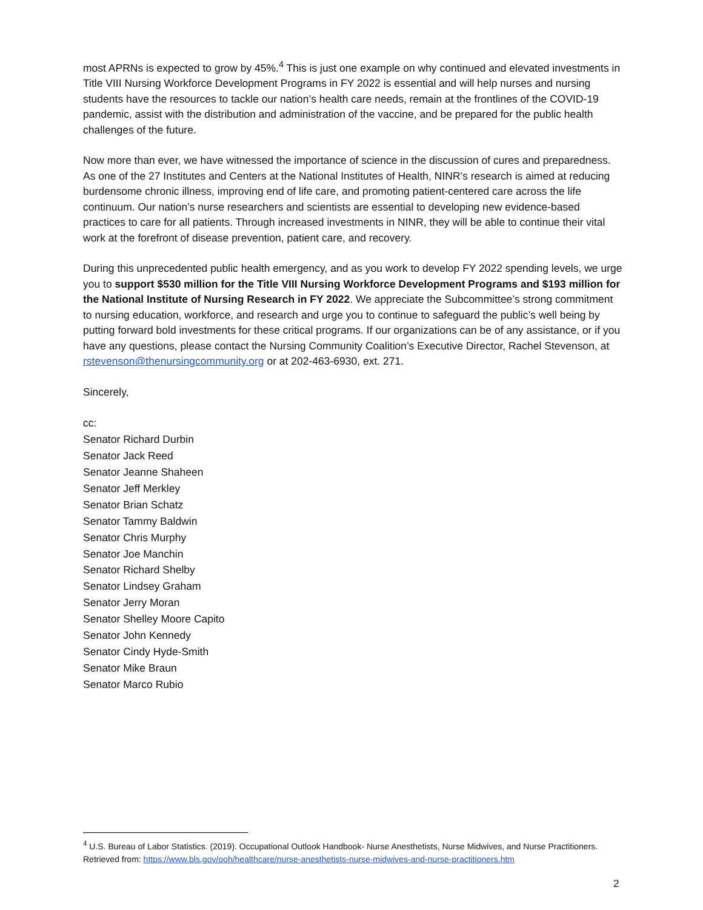most APRNs is expected to grow by 45%.<sup>4</sup> This is just one example on why continued and elevated investments in Title VIII Nursing Workforce Development Programs in FY 2022 is essential and will help nurses and nursing students have the resources to tackle our nation’s health care needs, remain at the frontlines of the COVID-19 pandemic, assist with the distribution and administration of the vaccine, and be prepared for the public health challenges of the future.
Now more than ever, we have witnessed the importance of science in the discussion of cures and preparedness. As one of the 27 Institutes and Centers at the National Institutes of Health, NINR’s research is aimed at reducing burdensome chronic illness, improving end of life care, and promoting patient-centered care across the life continuum. Our nation’s nurse researchers and scientists are essential to developing new evidence-based practices to care for all patients. Through increased investments in NINR, they will be able to continue their vital work at the forefront of disease prevention, patient care, and recovery.
During this unprecedented public health emergency, and as you work to develop FY 2022 spending levels, we urge you to support $530 million for the Title VIII Nursing Workforce Development Programs and $193 million for the National Institute of Nursing Research in FY 2022. We appreciate the Subcommittee’s strong commitment to nursing education, workforce, and research and urge you to continue to safeguard the public’s well being by putting forward bold investments for these critical programs. If our organizations can be of any assistance, or if you have any questions, please contact the Nursing Community Coalition’s Executive Director, Rachel Stevenson, at rstevenson@thenursingcommunity.org or at 202-463-6930, ext. 271.
Sincerely,
cc:
Senator Richard Durbin
Senator Jack Reed
Senator Jeanne Shaheen
Senator Jeff Merkley
Senator Brian Schatz
Senator Tammy Baldwin
Senator Chris Murphy
Senator Joe Manchin
Senator Richard Shelby
Senator Lindsey Graham
Senator Jerry Moran
Senator Shelley Moore Capito
Senator John Kennedy
Senator Cindy Hyde-Smith
Senator Mike Braun
Senator Marco Rubio
<sup>4</sup> U.S. Bureau of Labor Statistics. (2019). Occupational Outlook Handbook- Nurse Anesthetists, Nurse Midwives, and Nurse Practitioners. Retrieved from: https://www.bls.gov/ooh/healthcare/nurse-anesthetists-nurse-midwives-and-nurse-practitioners.htm
2